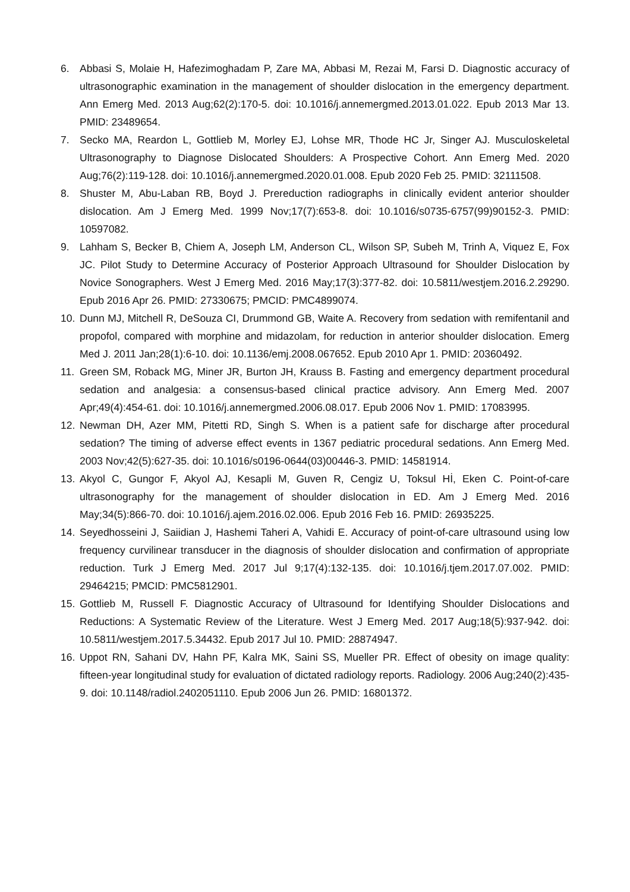6. Abbasi S, Molaie H, Hafezimoghadam P, Zare MA, Abbasi M, Rezai M, Farsi D. Diagnostic accuracy of ultrasonographic examination in the management of shoulder dislocation in the emergency department. Ann Emerg Med. 2013 Aug;62(2):170-5. doi: 10.1016/j.annemergmed.2013.01.022. Epub 2013 Mar 13. PMID: 23489654.
7. Secko MA, Reardon L, Gottlieb M, Morley EJ, Lohse MR, Thode HC Jr, Singer AJ. Musculoskeletal Ultrasonography to Diagnose Dislocated Shoulders: A Prospective Cohort. Ann Emerg Med. 2020 Aug;76(2):119-128. doi: 10.1016/j.annemergmed.2020.01.008. Epub 2020 Feb 25. PMID: 32111508.
8. Shuster M, Abu-Laban RB, Boyd J. Prereduction radiographs in clinically evident anterior shoulder dislocation. Am J Emerg Med. 1999 Nov;17(7):653-8. doi: 10.1016/s0735-6757(99)90152-3. PMID: 10597082.
9. Lahham S, Becker B, Chiem A, Joseph LM, Anderson CL, Wilson SP, Subeh M, Trinh A, Viquez E, Fox JC. Pilot Study to Determine Accuracy of Posterior Approach Ultrasound for Shoulder Dislocation by Novice Sonographers. West J Emerg Med. 2016 May;17(3):377-82. doi: 10.5811/westjem.2016.2.29290. Epub 2016 Apr 26. PMID: 27330675; PMCID: PMC4899074.
10. Dunn MJ, Mitchell R, DeSouza CI, Drummond GB, Waite A. Recovery from sedation with remifentanil and propofol, compared with morphine and midazolam, for reduction in anterior shoulder dislocation. Emerg Med J. 2011 Jan;28(1):6-10. doi: 10.1136/emj.2008.067652. Epub 2010 Apr 1. PMID: 20360492.
11. Green SM, Roback MG, Miner JR, Burton JH, Krauss B. Fasting and emergency department procedural sedation and analgesia: a consensus-based clinical practice advisory. Ann Emerg Med. 2007 Apr;49(4):454-61. doi: 10.1016/j.annemergmed.2006.08.017. Epub 2006 Nov 1. PMID: 17083995.
12. Newman DH, Azer MM, Pitetti RD, Singh S. When is a patient safe for discharge after procedural sedation? The timing of adverse effect events in 1367 pediatric procedural sedations. Ann Emerg Med. 2003 Nov;42(5):627-35. doi: 10.1016/s0196-0644(03)00446-3. PMID: 14581914.
13. Akyol C, Gungor F, Akyol AJ, Kesapli M, Guven R, Cengiz U, Toksul Hİ, Eken C. Point-of-care ultrasonography for the management of shoulder dislocation in ED. Am J Emerg Med. 2016 May;34(5):866-70. doi: 10.1016/j.ajem.2016.02.006. Epub 2016 Feb 16. PMID: 26935225.
14. Seyedhosseini J, Saiidian J, Hashemi Taheri A, Vahidi E. Accuracy of point-of-care ultrasound using low frequency curvilinear transducer in the diagnosis of shoulder dislocation and confirmation of appropriate reduction. Turk J Emerg Med. 2017 Jul 9;17(4):132-135. doi: 10.1016/j.tjem.2017.07.002. PMID: 29464215; PMCID: PMC5812901.
15. Gottlieb M, Russell F. Diagnostic Accuracy of Ultrasound for Identifying Shoulder Dislocations and Reductions: A Systematic Review of the Literature. West J Emerg Med. 2017 Aug;18(5):937-942. doi: 10.5811/westjem.2017.5.34432. Epub 2017 Jul 10. PMID: 28874947.
16. Uppot RN, Sahani DV, Hahn PF, Kalra MK, Saini SS, Mueller PR. Effect of obesity on image quality: fifteen-year longitudinal study for evaluation of dictated radiology reports. Radiology. 2006 Aug;240(2):435-9. doi: 10.1148/radiol.2402051110. Epub 2006 Jun 26. PMID: 16801372.